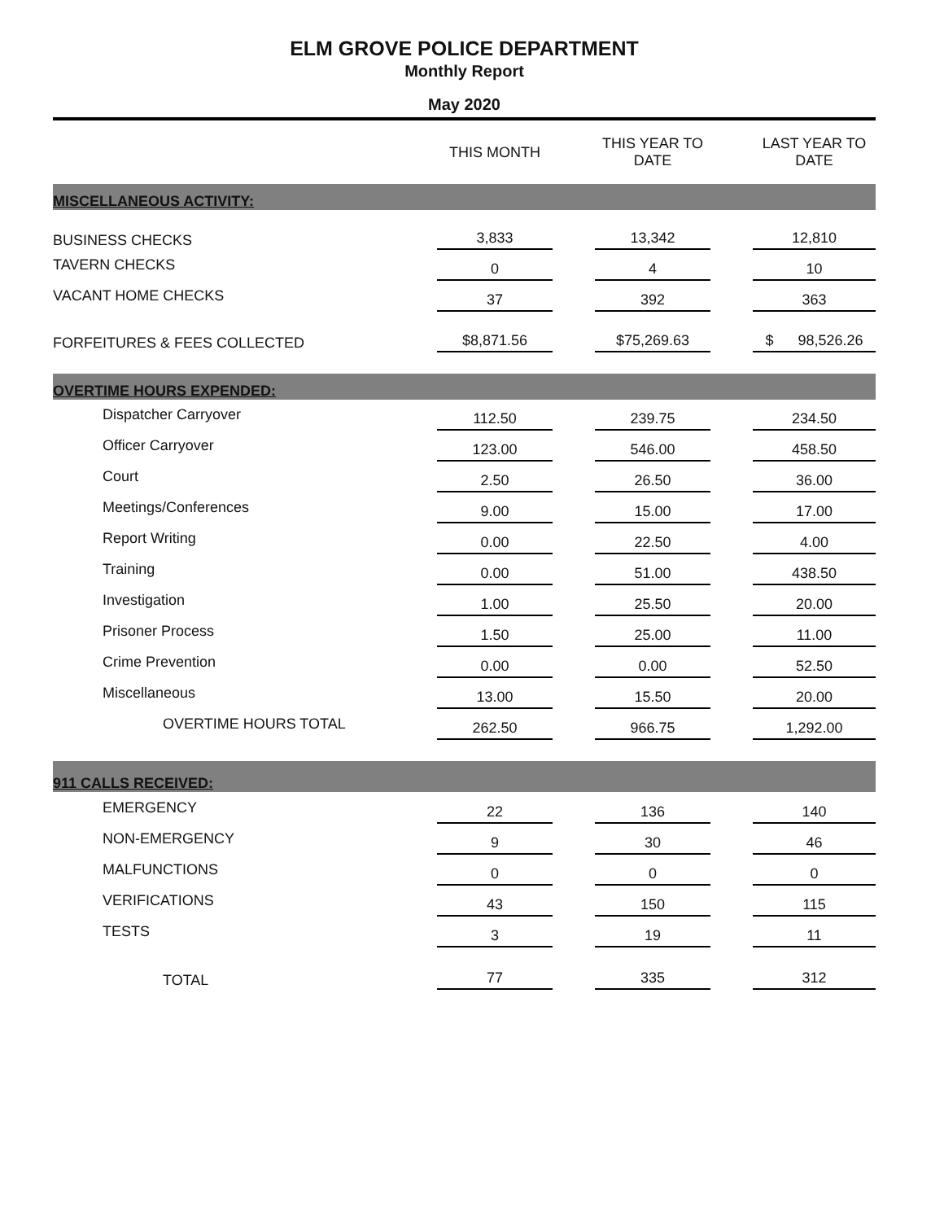ELM GROVE POLICE DEPARTMENT
Monthly Report
May 2020
| | THIS MONTH | | THIS YEAR TO DATE | | LAST YEAR TO DATE |
| --- | --- | --- | --- | --- | --- |
| MISCELLANEOUS ACTIVITY: | | | | | |
| BUSINESS CHECKS | 3,833 | | 13,342 | | 12,810 |
| TAVERN CHECKS | 0 | | 4 | | 10 |
| VACANT HOME CHECKS | 37 | | 392 | | 363 |
| FORFEITURES & FEES COLLECTED | $8,871.56 | | $75,269.63 | | $ 98,526.26 |
| OVERTIME HOURS EXPENDED: | | | | | |
| Dispatcher Carryover | 112.50 | | 239.75 | | 234.50 |
| Officer Carryover | 123.00 | | 546.00 | | 458.50 |
| Court | 2.50 | | 26.50 | | 36.00 |
| Meetings/Conferences | 9.00 | | 15.00 | | 17.00 |
| Report Writing | 0.00 | | 22.50 | | 4.00 |
| Training | 0.00 | | 51.00 | | 438.50 |
| Investigation | 1.00 | | 25.50 | | 20.00 |
| Prisoner Process | 1.50 | | 25.00 | | 11.00 |
| Crime Prevention | 0.00 | | 0.00 | | 52.50 |
| Miscellaneous | 13.00 | | 15.50 | | 20.00 |
| OVERTIME HOURS TOTAL | 262.50 | | 966.75 | | 1,292.00 |
| 911 CALLS RECEIVED: | | | | | |
| EMERGENCY | 22 | | 136 | | 140 |
| NON-EMERGENCY | 9 | | 30 | | 46 |
| MALFUNCTIONS | 0 | | 0 | | 0 |
| VERIFICATIONS | 43 | | 150 | | 115 |
| TESTS | 3 | | 19 | | 11 |
| TOTAL | 77 | | 335 | | 312 |